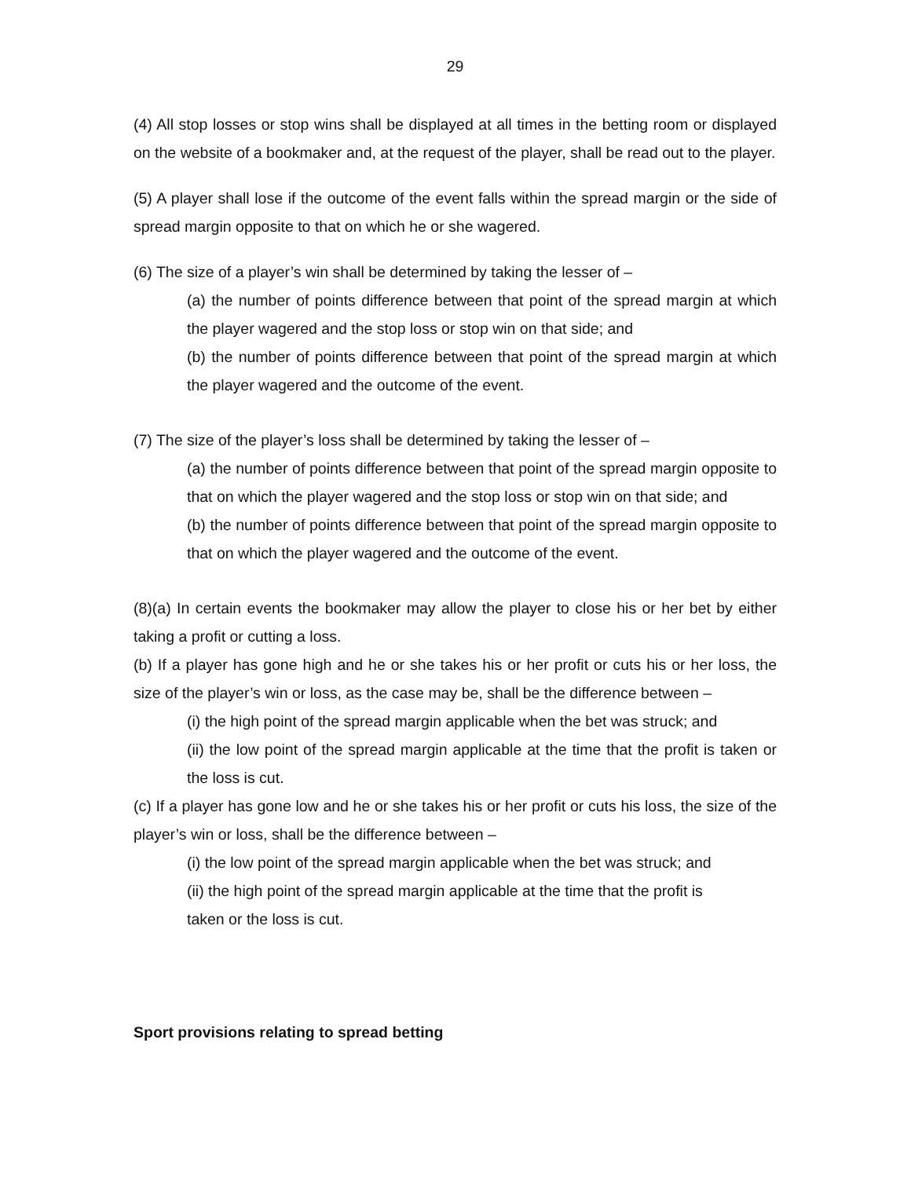29
(4) All stop losses or stop wins shall be displayed at all times in the betting room or displayed on the website of a bookmaker and, at the request of the player, shall be read out to the player.
(5) A player shall lose if the outcome of the event falls within the spread margin or the side of spread margin opposite to that on which he or she wagered.
(6) The size of a player’s win shall be determined by taking the lesser of –
(a) the number of points difference between that point of the spread margin at which the player wagered and the stop loss or stop win on that side; and
(b) the number of points difference between that point of the spread margin at which the player wagered and the outcome of the event.
(7) The size of the player’s loss shall be determined by taking the lesser of –
(a) the number of points difference between that point of the spread margin opposite to that on which the player wagered and the stop loss or stop win on that side; and
(b) the number of points difference between that point of the spread margin opposite to that on which the player wagered and the outcome of the event.
(8)(a) In certain events the bookmaker may allow the player to close his or her bet by either taking a profit or cutting a loss.
(b) If a player has gone high and he or she takes his or her profit or cuts his or her loss, the size of the player’s win or loss, as the case may be, shall be the difference between –
(i) the high point of the spread margin applicable when the bet was struck; and
(ii) the low point of the spread margin applicable at the time that the profit is taken or the loss is cut.
(c) If a player has gone low and he or she takes his or her profit or cuts his loss, the size of the player’s win or loss, shall be the difference between –
(i) the low point of the spread margin applicable when the bet was struck; and
(ii) the high point of the spread margin applicable at the time that the profit is
taken or the loss is cut.
Sport provisions relating to spread betting